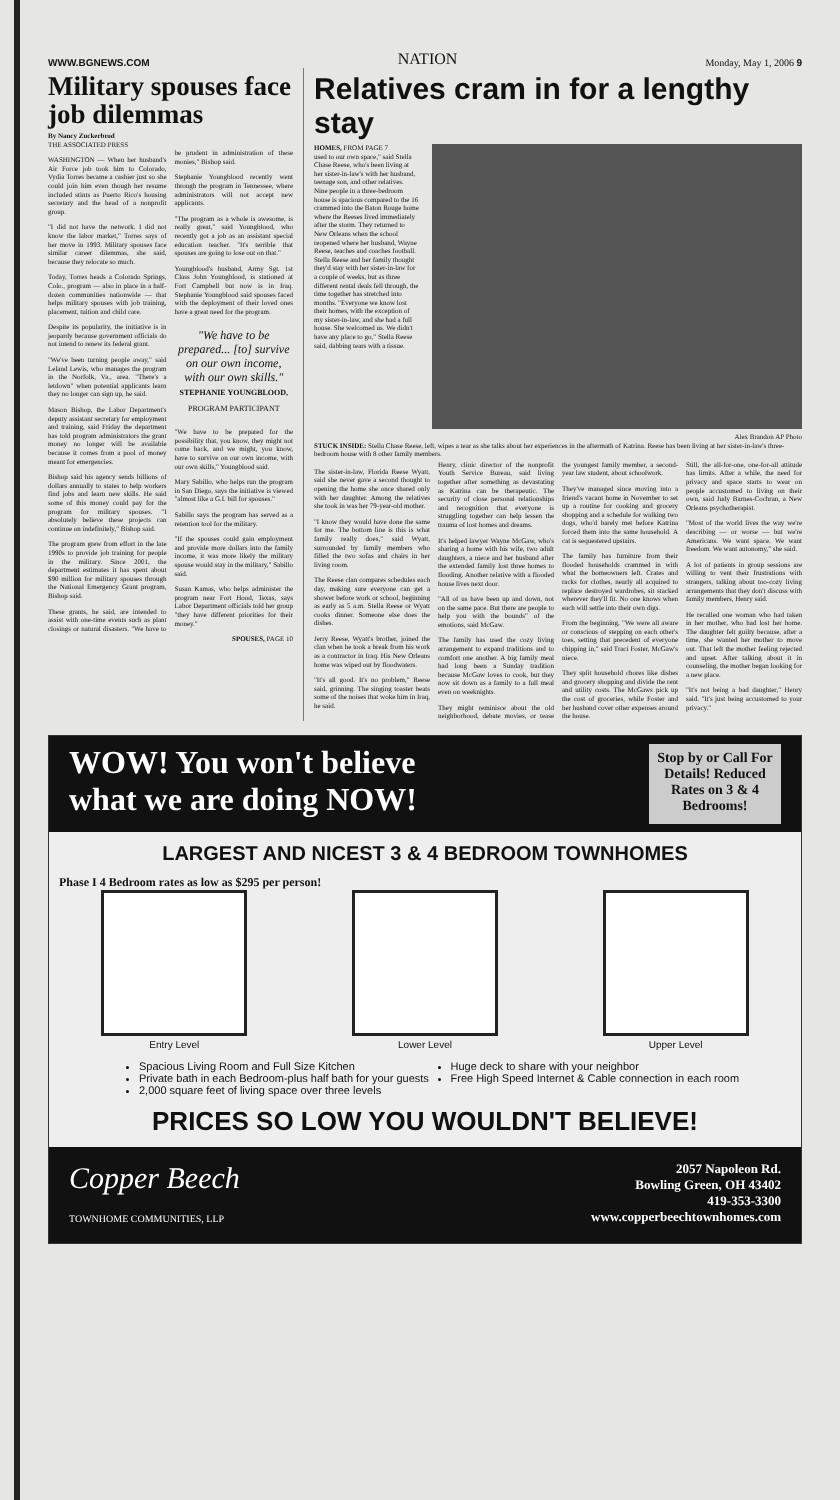WWW.BGNEWS.COM NATION Monday, May 1, 2006 9
Military spouses face job dilemmas
By Nancy Zuckerbrod
THE ASSOCIATED PRESS
WASHINGTON — When her husband's Air Force job took him to Colorado, Vydia Torres became a cashier just so she could join him even though her resume included stints as Puerto Rico's housing secretary and the head of a nonprofit group.
"I did not have the network. I did not know the labor market," Torres says of her move in 1993. Military spouses face similar career dilemmas, she said, because they relocate so much.
Today, Torres heads a Colorado Springs, Colo., program — also in place in a half-dozen communities nationwide — that helps military spouses with job training, placement, tuition and child care.
Despite its popularity, the initiative is in jeopardy because government officials do not intend to renew its federal grant.
"We've been turning people away," said Leland Lewis, who manages the program in the Norfolk, Va., area. "There's a letdown" when potential applicants learn they no longer can sign up, he said.
Mason Bishop, the Labor Department's deputy assistant secretary for employment and training, said Friday the department has told program administrators the grant money no longer will be available because it comes from a pool of money meant for emergencies.
Bishop said his agency sends billions of dollars annually to states to help workers find jobs and learn new skills. He said some of this money could pay for the program for military spouses. "I absolutely believe these projects can continue on indefinitely," Bishop said.
The program grew from effort in the late 1990s to provide job training for people in the military. Since 2001, the department estimates it has spent about $90 million for military spouses through the National Emergency Grant program, Bishop said.
These grants, he said, are intended to assist with one-time events such as plant closings or natural disasters. "We have to be prudent in administration of these monies," Bishop said.
Stephanie Youngblood recently went through the program in Tennessee, where administrators will not accept new applicants.
"The program as a whole is awesome, is really great," said Youngblood, who recently got a job as an assistant special education teacher. "It's terrible that spouses are going to lose out on that."
Youngblood's husband, Army Sgt. 1st Class John Youngblood, is stationed at Fort Campbell but now is in Iraq. Stephanie Youngblood said spouses faced with the deployment of their loved ones have a great need for the program.
"We have to be prepared... [to] survive on our own income, with our own skills."
STEPHANIE YOUNGBLOOD,
PROGRAM PARTICIPANT
"We have to be prepared for the possibility that, you know, they might not come back, and we might, you know, have to survive on our own income, with our own skills," Youngblood said.
Mary Sabillo, who helps run the program in San Diego, says the initiative is viewed "almost like a G.I. bill for spouses."
Sabillo says the program has served as a retention tool for the military.
"If the spouses could gain employment and provide more dollars into the family income, it was more likely the military spouse would stay in the military," Sabillo said.
Susan Kamas, who helps administer the program near Fort Hood, Texas, says Labor Department officials told her group "they have different priorities for their money."
SPOUSES, PAGE 10
Relatives cram in for a lengthy stay
HOMES, FROM PAGE 7
used to our own space," said Stella Chase Reese, who's been living at her sister-in-law's with her husband, teenage son, and other relatives. Nine people in a three-bedroom house is spacious compared to the 16 crammed into the Baton Rouge home where the Reeses lived immediately after the storm. They returned to New Orleans when the school reopened where her husband, Wayne Reese, teaches and coaches football. Stella Reese and her family thought they'd stay with her sister-in-law for a couple of weeks, but as three different rental deals fell through, the time together has stretched into months. "Everyone we know lost their homes, with the exception of my sister-in-law, and she had a full house. She welcomed us. We didn't have any place to go," Stella Reese said, dabbing tears with a tissue.
Alex Brandon AP Photo
STUCK INSIDE: Stella Chase Reese, left, wipes a tear as she talks about her experiences in the aftermath of Katrina. Reese has been living at her sister-in-law's three-bedroom house with 8 other family members.
The sister-in-law, Florida Reese Wyatt, said she never gave a second thought to opening the home she once shared only with her daughter. Among the relatives she took in was her 79-year-old mother.
"I know they would have done the same for me. The bottom line is this is what family really does," said Wyatt, surrounded by family members who filled the two sofas and chairs in her living room.
The Reese clan compares schedules each day, making sure everyone can get a shower before work or school, beginning as early as 5 a.m. Stella Reese or Wyatt cooks dinner. Someone else does the dishes.
Jerry Reese, Wyatt's brother, joined the clan when he took a break from his work as a contractor in Iraq. His New Orleans home was wiped out by floodwaters.
"It's all good. It's no problem," Reese said, grinning. The singing toaster beats some of the noises that woke him in Iraq, he said.
Henry, clinic director of the nonprofit Youth Service Bureau, said living together after something as devastating as Katrina can be therapeutic. The security of close personal relationships and recognition that everyone is struggling together can help lessen the trauma of lost homes and dreams.
It's helped lawyer Wayne McGaw, who's sharing a home with his wife, two adult daughters, a niece and her husband after the extended family lost three homes to flooding. Another relative with a flooded house lives next door.
"All of us have been up and down, not on the same pace. But there are people to help you with the bounds" of the emotions, said McGaw.
The family has used the cozy living arrangement to expand traditions and to comfort one another. A big family meal had long been a Sunday tradition because McGaw loves to cook, but they now sit down as a family to a full meal even on weeknights.
They might reminisce about the old neighborhood, debate movies, or tease the youngest family member, a second-year law student, about schoolwork.
They've managed since moving into a friend's vacant home in November to set up a routine for cooking and grocery shopping and a schedule for walking two dogs, who'd barely met before Katrina forced them into the same household. A cat is sequestered upstairs.
The family has furniture from their flooded households crammed in with what the homeowners left. Crates and racks for clothes, nearly all acquired to replace destroyed wardrobes, sit stacked wherever they'll fit. No one knows when each will settle into their own digs.
From the beginning, "We were all aware or conscious of stepping on each other's toes, setting that precedent of everyone chipping in," said Traci Foster, McGaw's niece.
They split household chores like dishes and grocery shopping and divide the rent and utility costs. The McGaws pick up the cost of groceries, while Foster and her husband cover other expenses around the house.
Still, the all-for-one, one-for-all attitude has limits. After a while, the need for privacy and space starts to wear on people accustomed to living on their own, said Judy Barnes-Cochran, a New Orleans psychotherapist.
"Most of the world lives the way we're describing — or worse — but we're Americans. We want space. We want freedom. We want autonomy," she said.
A lot of patients in group sessions are willing to vent their frustrations with strangers, talking about too-cozy living arrangements that they don't discuss with family members, Henry said.
He recalled one woman who had taken in her mother, who had lost her home. The daughter felt guilty because, after a time, she wanted her mother to move out. That left the mother feeling rejected and upset. After talking about it in counseling, the mother began looking for a new place.
"It's not being a bad daughter," Henry said. "It's just being accustomed to your privacy."
WOW! You won't believe
what we are doing NOW!
Stop by or Call For Details! Reduced Rates on 3 & 4 Bedrooms!
LARGEST AND NICEST 3 & 4 BEDROOM TOWNHOMES
Phase I 4 Bedroom rates as low as $295 per person!
Entry Level Lower Level Upper Level
Spacious Living Room and Full Size Kitchen
Private bath in each Bedroom-plus half bath for your guests
2,000 square feet of living space over three levels
Huge deck to share with your neighbor
Free High Speed Internet & Cable connection in each room
PRICES SO LOW YOU WOULDN'T BELIEVE!
Copper Beech
TOWNHOME COMMUNITIES, LLP
2057 Napoleon Rd.
Bowling Green, OH 43402
419-353-3300
www.copperbeechtownhomes.com